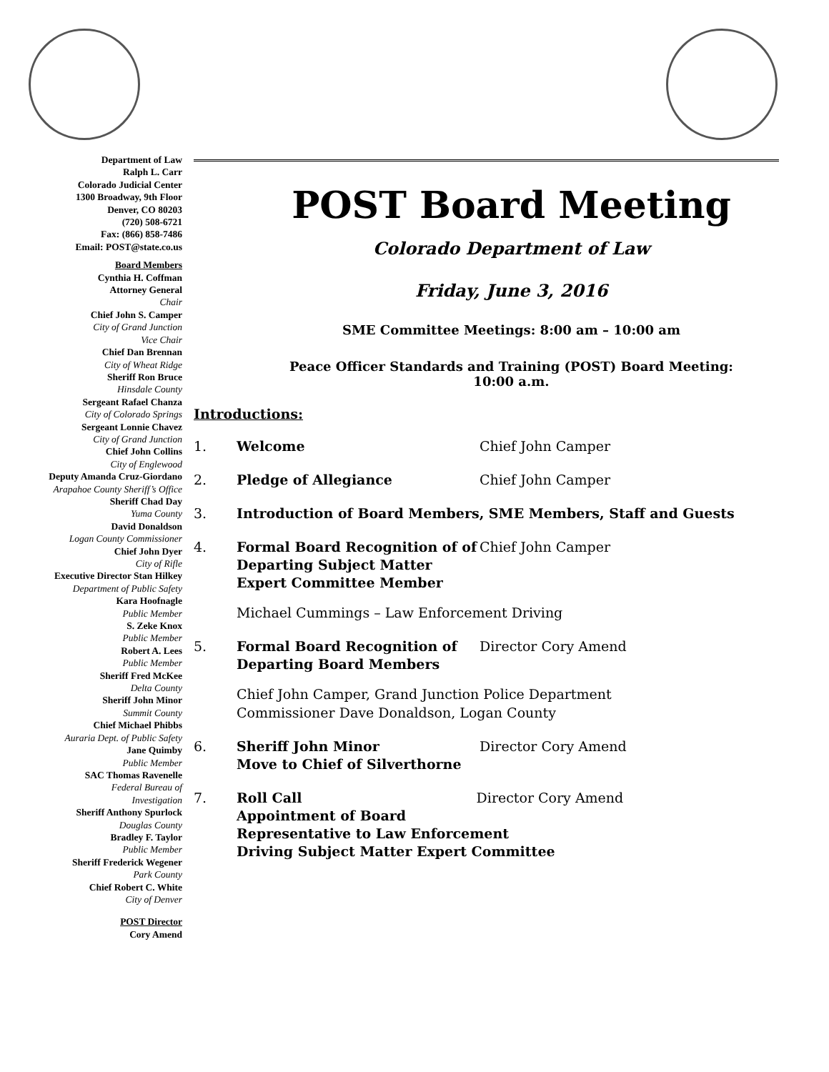Department of Law
Ralph L. Carr
Colorado Judicial Center
1300 Broadway, 9th Floor
Denver, CO 80203
(720) 508-6721
Fax: (866) 858-7486
Email: POST@state.co.us
Board Members
Cynthia H. Coffman
Attorney General
Chair
Chief John S. Camper
City of Grand Junction
Vice Chair
Chief Dan Brennan
City of Wheat Ridge
Sheriff Ron Bruce
Hinsdale County
Sergeant Rafael Chanza
City of Colorado Springs
Sergeant Lonnie Chavez
City of Grand Junction
Chief John Collins
City of Englewood
Deputy Amanda Cruz-Giordano
Arapahoe County Sheriff’s Office
Sheriff Chad Day
Yuma County
David Donaldson
Logan County Commissioner
Chief John Dyer
City of Rifle
Executive Director Stan Hilkey
Department of Public Safety
Kara Hoofnagle
Public Member
S. Zeke Knox
Public Member
Robert A. Lees
Public Member
Sheriff Fred McKee
Delta County
Sheriff John Minor
Summit County
Chief Michael Phibbs
Auraria Dept. of Public Safety
Jane Quimby
Public Member
SAC Thomas Ravenelle
Federal Bureau of
Investigation
Sheriff Anthony Spurlock
Douglas County
Bradley F. Taylor
Public Member
Sheriff Frederick Wegener
Park County
Chief Robert C. White
City of Denver
POST Director
Cory Amend
POST Board Meeting
Colorado Department of Law
Friday, June 3, 2016
SME Committee Meetings: 8:00 am – 10:00 am
Peace Officer Standards and Training (POST) Board Meeting:
10:00 a.m.
Introductions:
1. Welcome Chief John Camper
2. Pledge of Allegiance Chief John Camper
3. Introduction of Board Members, SME Members, Staff and Guests
4. Formal Board Recognition of of Departing Subject Matter Expert Committee Member Chief John Camper
Michael Cummings – Law Enforcement Driving
5. Formal Board Recognition of Departing Board Members Director Cory Amend
Chief John Camper, Grand Junction Police Department
Commissioner Dave Donaldson, Logan County
6. Sheriff John Minor
Move to Chief of Silverthorne Director Cory Amend
7. Roll Call
Appointment of Board
Representative to Law Enforcement
Driving Subject Matter Expert Committee Director Cory Amend